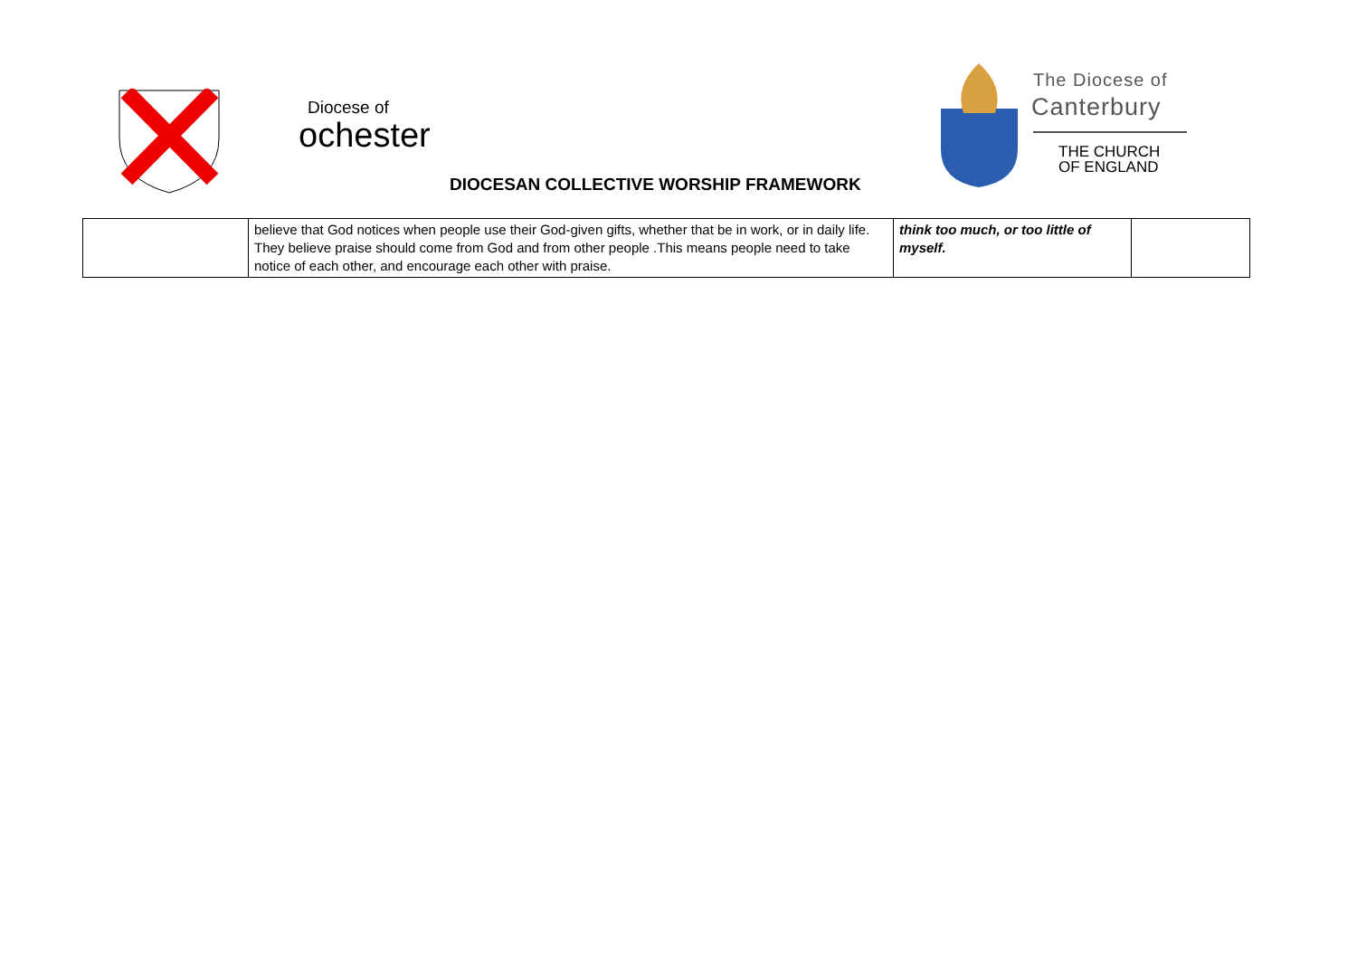Diocese of
ochester
The Diocese of
Canterbury
THE CHURCH
OF ENGLAND
DIOCESAN COLLECTIVE WORSHIP FRAMEWORK
| | believe that God notices when people use their God-given gifts, whether that be in work, or in daily life. They believe praise should come from God and from other people .This means people need to take notice of each other, and encourage each other with praise. | think too much, or too little of myself. | |